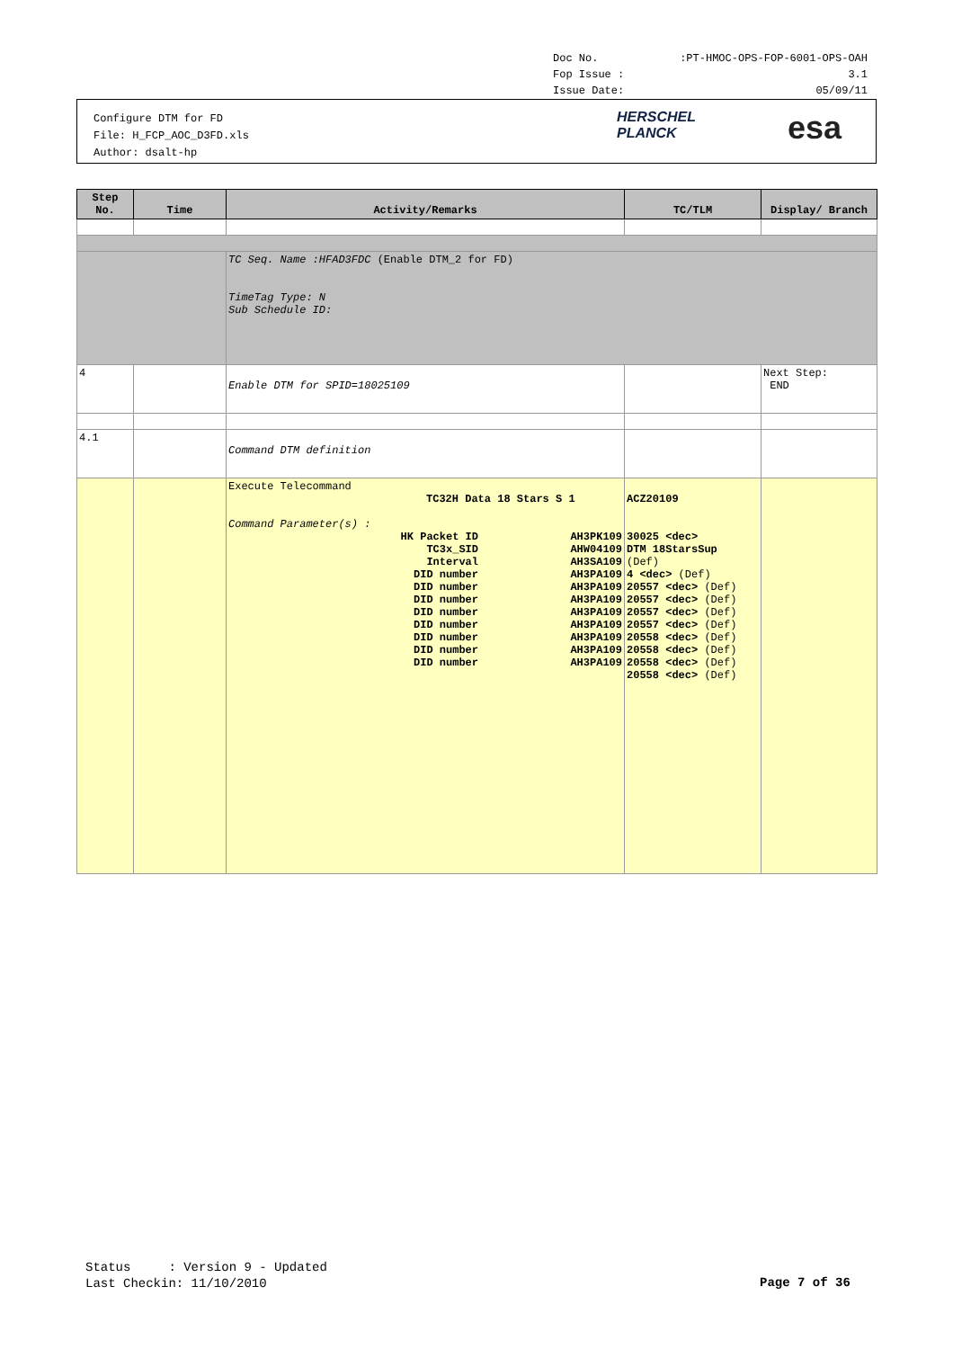Doc No.:PT-HMOC-OPS-FOP-6001-OPS-OAH
Fop Issue : 3.1
Issue Date: 05/09/11
Configure DTM for FD
File: H_FCP_AOC_D3FD.xls
Author: dsalt-hp
HERSCHEL
PLANCK
esa
| Step No. | Time | Activity/Remarks | TC/TLM | Display/ Branch |
| --- | --- | --- | --- | --- |
| | | TC Seq. Name :HFAD3FDC (Enable DTM_2 for FD) TimeTag Type: N Sub Schedule ID: | | |
| 4 | | Enable DTM for SPID=18025109 | | Next Step: END |
| 4.1 | | Command DTM definition | | |
| | | Execute Telecommand TC32H Data 18 Stars S 1 Command Parameter(s) : / HK Packet ID TC3x_SID Interval DID number DID number DID number DID number DID number DID number DID number DID number / AH3PK109 AHW04109 AH3SA109 AH3PA109 AH3PA109 AH3PA109 AH3PA109 AH3PA109 AH3PA109 AH3PA109 AH3PA109 / | ACZ20109 30025 <dec> DTM 18StarsSup (Def) 4 <dec> (Def) 20557 <dec> (Def) 20557 <dec> (Def) 20557 <dec> (Def) 20557 <dec> (Def) 20558 <dec> (Def) 20558 <dec> (Def) 20558 <dec> (Def) 20558 <dec> (Def) | |
Status : Version 9 - Updated
Last Checkin: 11/10/2010
Page 7 of 36